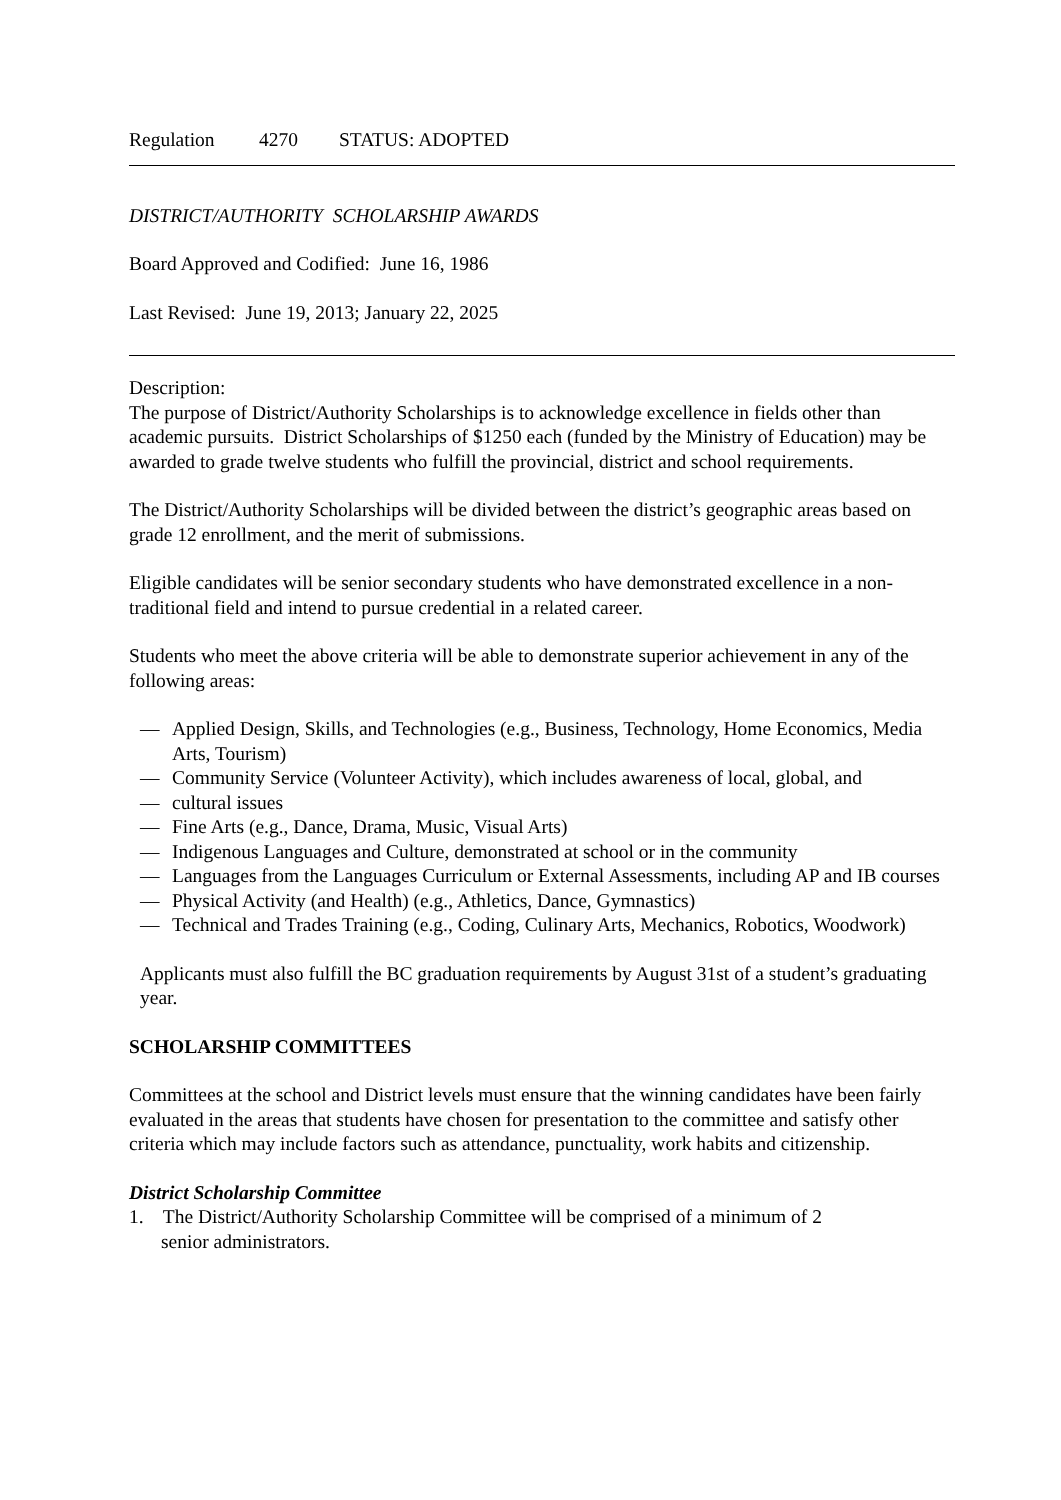Regulation 4270 STATUS: ADOPTED
DISTRICT/AUTHORITY SCHOLARSHIP AWARDS
Board Approved and Codified: June 16, 1986
Last Revised: June 19, 2013; January 22, 2025
Description:
The purpose of District/Authority Scholarships is to acknowledge excellence in fields other than academic pursuits. District Scholarships of $1250 each (funded by the Ministry of Education) may be awarded to grade twelve students who fulfill the provincial, district and school requirements.
The District/Authority Scholarships will be divided between the district’s geographic areas based on grade 12 enrollment, and the merit of submissions.
Eligible candidates will be senior secondary students who have demonstrated excellence in a non-traditional field and intend to pursue credential in a related career.
Students who meet the above criteria will be able to demonstrate superior achievement in any of the following areas:
— Applied Design, Skills, and Technologies (e.g., Business, Technology, Home Economics, Media Arts, Tourism)
— Community Service (Volunteer Activity), which includes awareness of local, global, and
— cultural issues
— Fine Arts (e.g., Dance, Drama, Music, Visual Arts)
— Indigenous Languages and Culture, demonstrated at school or in the community
— Languages from the Languages Curriculum or External Assessments, including AP and IB courses
— Physical Activity (and Health) (e.g., Athletics, Dance, Gymnastics)
— Technical and Trades Training (e.g., Coding, Culinary Arts, Mechanics, Robotics, Woodwork)
Applicants must also fulfill the BC graduation requirements by August 31st of a student’s graduating year.
SCHOLARSHIP COMMITTEES
Committees at the school and District levels must ensure that the winning candidates have been fairly evaluated in the areas that students have chosen for presentation to the committee and satisfy other criteria which may include factors such as attendance, punctuality, work habits and citizenship.
District Scholarship Committee
1. The District/Authority Scholarship Committee will be comprised of a minimum of 2
senior administrators.